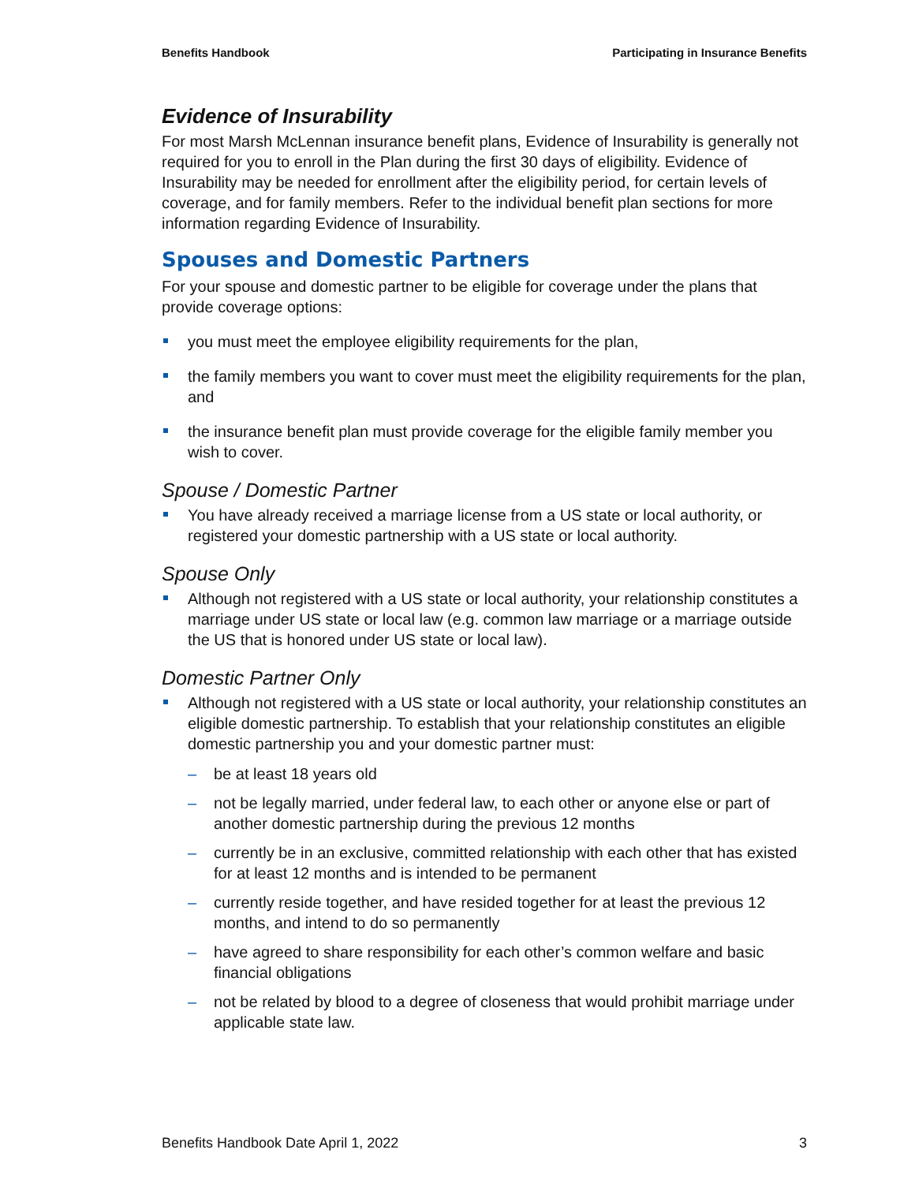Benefits Handbook Participating in Insurance Benefits
Evidence of Insurability
For most Marsh McLennan insurance benefit plans, Evidence of Insurability is generally not required for you to enroll in the Plan during the first 30 days of eligibility. Evidence of Insurability may be needed for enrollment after the eligibility period, for certain levels of coverage, and for family members. Refer to the individual benefit plan sections for more information regarding Evidence of Insurability.
Spouses and Domestic Partners
For your spouse and domestic partner to be eligible for coverage under the plans that provide coverage options:
you must meet the employee eligibility requirements for the plan,
the family members you want to cover must meet the eligibility requirements for the plan, and
the insurance benefit plan must provide coverage for the eligible family member you wish to cover.
Spouse / Domestic Partner
You have already received a marriage license from a US state or local authority, or registered your domestic partnership with a US state or local authority.
Spouse Only
Although not registered with a US state or local authority, your relationship constitutes a marriage under US state or local law (e.g. common law marriage or a marriage outside the US that is honored under US state or local law).
Domestic Partner Only
Although not registered with a US state or local authority, your relationship constitutes an eligible domestic partnership. To establish that your relationship constitutes an eligible domestic partnership you and your domestic partner must:
– be at least 18 years old
– not be legally married, under federal law, to each other or anyone else or part of another domestic partnership during the previous 12 months
– currently be in an exclusive, committed relationship with each other that has existed for at least 12 months and is intended to be permanent
– currently reside together, and have resided together for at least the previous 12 months, and intend to do so permanently
– have agreed to share responsibility for each other’s common welfare and basic financial obligations
– not be related by blood to a degree of closeness that would prohibit marriage under applicable state law.
Benefits Handbook Date April 1, 2022 3